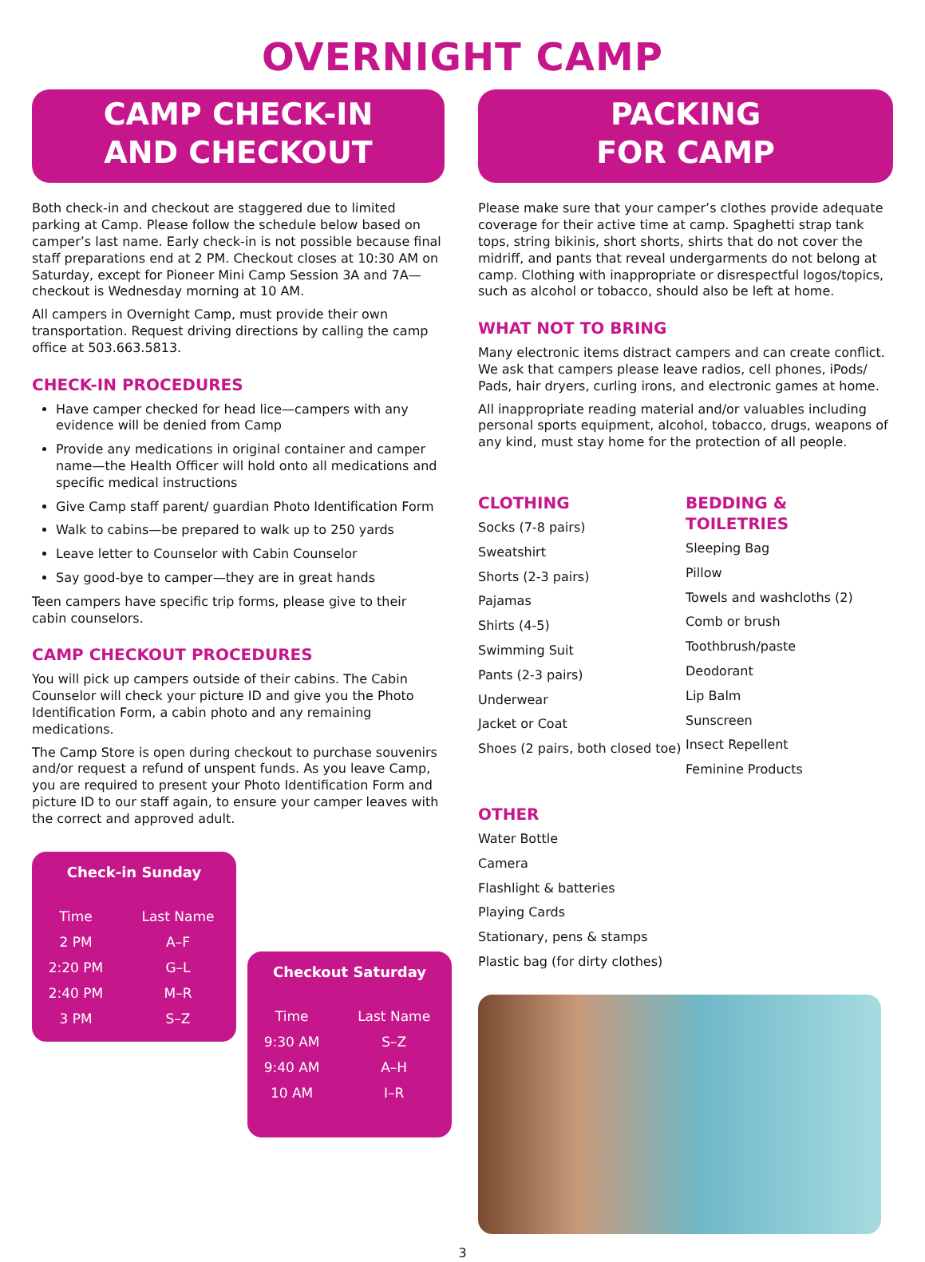OVERNIGHT CAMP
CAMP CHECK-IN
AND CHECKOUT
Both check-in and checkout are staggered due to limited parking at Camp. Please follow the schedule below based on camper’s last name. Early check-in is not possible because final staff preparations end at 2 PM. Checkout closes at 10:30 AM on Saturday, except for Pioneer Mini Camp Session 3A and 7A—checkout is Wednesday morning at 10 AM.
All campers in Overnight Camp, must provide their own transportation. Request driving directions by calling the camp office at 503.663.5813.
CHECK-IN PROCEDURES
Have camper checked for head lice—campers with any evidence will be denied from Camp
Provide any medications in original container and camper name—the Health Officer will hold onto all medications and specific medical instructions
Give Camp staff parent/ guardian Photo Identification Form
Walk to cabins—be prepared to walk up to 250 yards
Leave letter to Counselor with Cabin Counselor
Say good-bye to camper—they are in great hands
Teen campers have specific trip forms, please give to their cabin counselors.
CAMP CHECKOUT PROCEDURES
You will pick up campers outside of their cabins. The Cabin Counselor will check your picture ID and give you the Photo Identification Form, a cabin photo and any remaining medications.
The Camp Store is open during checkout to purchase souvenirs and/or request a refund of unspent funds. As you leave Camp, you are required to present your Photo Identification Form and picture ID to our staff again, to ensure your camper leaves with the correct and approved adult.
Check-in Sunday
| Time | Last Name |
| --- | --- |
| 2 PM | A–F |
| 2:20 PM | G–L |
| 2:40 PM | M–R |
| 3 PM | S–Z |
Checkout Saturday
| Time | Last Name |
| --- | --- |
| 9:30 AM | S–Z |
| 9:40 AM | A–H |
| 10 AM | I–R |
PACKING
FOR CAMP
Please make sure that your camper’s clothes provide adequate coverage for their active time at camp. Spaghetti strap tank tops, string bikinis, short shorts, shirts that do not cover the midriff, and pants that reveal undergarments do not belong at camp. Clothing with inappropriate or disrespectful logos/topics, such as alcohol or tobacco, should also be left at home.
WHAT NOT TO BRING
Many electronic items distract campers and can create conflict. We ask that campers please leave radios, cell phones, iPods/ Pads, hair dryers, curling irons, and electronic games at home.
All inappropriate reading material and/or valuables including personal sports equipment, alcohol, tobacco, drugs, weapons of any kind, must stay home for the protection of all people.
CLOTHING
Socks (7-8 pairs)
Sweatshirt
Shorts (2-3 pairs)
Pajamas
Shirts (4-5)
Swimming Suit
Pants (2-3 pairs)
Underwear
Jacket or Coat
Shoes (2 pairs, both closed toe)
BEDDING & TOILETRIES
Sleeping Bag
Pillow
Towels and washcloths (2)
Comb or brush
Toothbrush/paste
Deodorant
Lip Balm
Sunscreen
Insect Repellent
Feminine Products
OTHER
Water Bottle
Camera
Flashlight & batteries
Playing Cards
Stationary, pens & stamps
Plastic bag (for dirty clothes)
3